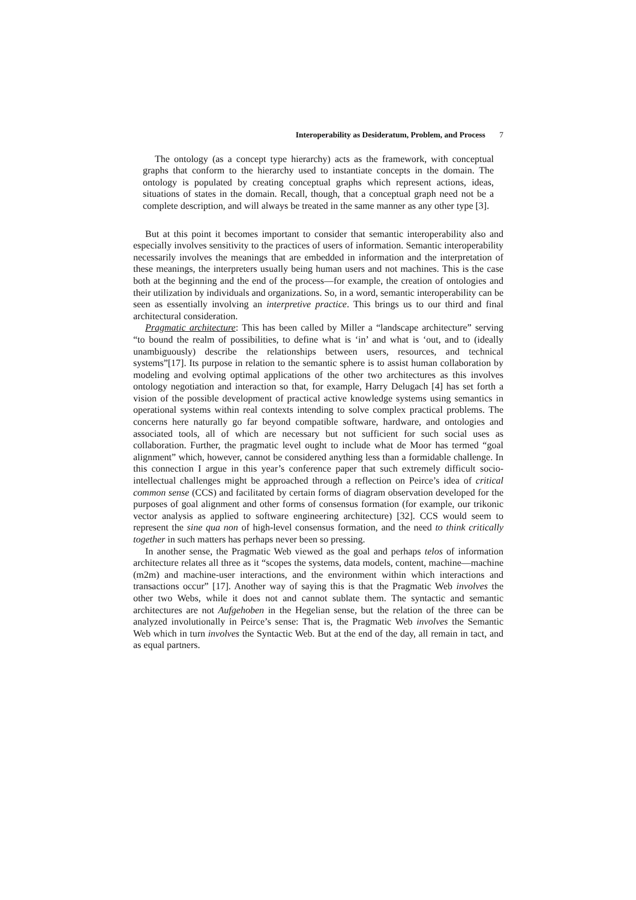Interoperability as Desideratum, Problem, and Process 7
The ontology (as a concept type hierarchy) acts as the framework, with conceptual graphs that conform to the hierarchy used to instantiate concepts in the domain. The ontology is populated by creating conceptual graphs which represent actions, ideas, situations of states in the domain. Recall, though, that a conceptual graph need not be a complete description, and will always be treated in the same manner as any other type [3].
But at this point it becomes important to consider that semantic interoperability also and especially involves sensitivity to the practices of users of information. Semantic interoperability necessarily involves the meanings that are embedded in information and the interpretation of these meanings, the interpreters usually being human users and not machines. This is the case both at the beginning and the end of the process—for example, the creation of ontologies and their utilization by individuals and organizations. So, in a word, semantic interoperability can be seen as essentially involving an interpretive practice. This brings us to our third and final architectural consideration.
Pragmatic architecture: This has been called by Miller a “landscape architecture” serving “to bound the realm of possibilities, to define what is ‘in’ and what is ‘out, and to (ideally unambiguously) describe the relationships between users, resources, and technical systems”[17]. Its purpose in relation to the semantic sphere is to assist human collaboration by modeling and evolving optimal applications of the other two architectures as this involves ontology negotiation and interaction so that, for example, Harry Delugach [4] has set forth a vision of the possible development of practical active knowledge systems using semantics in operational systems within real contexts intending to solve complex practical problems. The concerns here naturally go far beyond compatible software, hardware, and ontologies and associated tools, all of which are necessary but not sufficient for such social uses as collaboration. Further, the pragmatic level ought to include what de Moor has termed “goal alignment” which, however, cannot be considered anything less than a formidable challenge. In this connection I argue in this year’s conference paper that such extremely difficult socio-intellectual challenges might be approached through a reflection on Peirce’s idea of critical common sense (CCS) and facilitated by certain forms of diagram observation developed for the purposes of goal alignment and other forms of consensus formation (for example, our trikonic vector analysis as applied to software engineering architecture) [32]. CCS would seem to represent the sine qua non of high-level consensus formation, and the need to think critically together in such matters has perhaps never been so pressing.
In another sense, the Pragmatic Web viewed as the goal and perhaps telos of information architecture relates all three as it “scopes the systems, data models, content, machine—machine (m2m) and machine-user interactions, and the environment within which interactions and transactions occur” [17]. Another way of saying this is that the Pragmatic Web involves the other two Webs, while it does not and cannot sublate them. The syntactic and semantic architectures are not Aufgehoben in the Hegelian sense, but the relation of the three can be analyzed involutionally in Peirce’s sense: That is, the Pragmatic Web involves the Semantic Web which in turn involves the Syntactic Web. But at the end of the day, all remain in tact, and as equal partners.